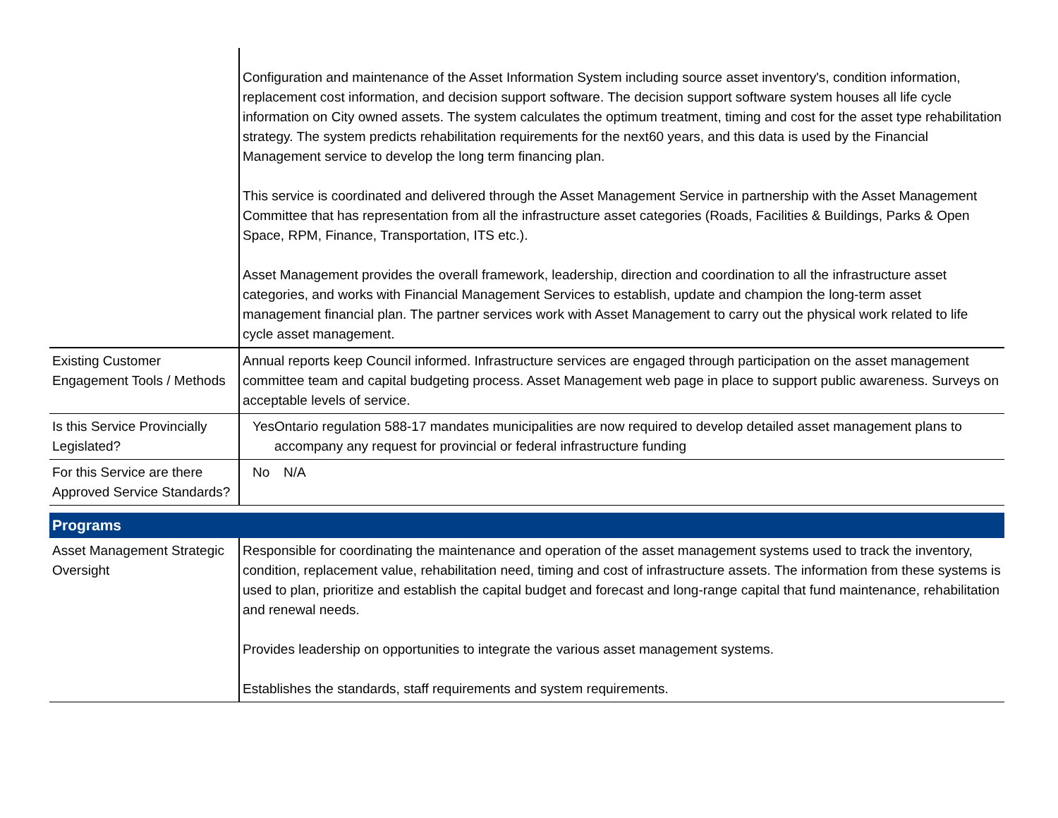| | Configuration and maintenance of the Asset Information System including source asset inventory's, condition information, replacement cost information, and decision support software. The decision support software system houses all life cycle information on City owned assets. The system calculates the optimum treatment, timing and cost for the asset type rehabilitation strategy. The system predicts rehabilitation requirements for the next60 years, and this data is used by the Financial Management service to develop the long term financing plan. This service is coordinated and delivered through the Asset Management Service in partnership with the Asset Management Committee that has representation from all the infrastructure asset categories (Roads, Facilities & Buildings, Parks & Open Space, RPM, Finance, Transportation, ITS etc.). Asset Management provides the overall framework, leadership, direction and coordination to all the infrastructure asset categories, and works with Financial Management Services to establish, update and champion the long-term asset management financial plan. The partner services work with Asset Management to carry out the physical work related to life cycle asset management. |
| Existing Customer Engagement Tools / Methods | Annual reports keep Council informed. Infrastructure services are engaged through participation on the asset management committee team and capital budgeting process. Asset Management web page in place to support public awareness. Surveys on acceptable levels of service. |
| Is this Service Provincially Legislated? | Yes Ontario regulation 588-17 mandates municipalities are now required to develop detailed asset management plans to accompany any request for provincial or federal infrastructure funding |
| For this Service are there Approved Service Standards? | No N/A |
| Programs | |
| Asset Management Strategic Oversight | Responsible for coordinating the maintenance and operation of the asset management systems used to track the inventory, condition, replacement value, rehabilitation need, timing and cost of infrastructure assets. The information from these systems is used to plan, prioritize and establish the capital budget and forecast and long-range capital that fund maintenance, rehabilitation and renewal needs. Provides leadership on opportunities to integrate the various asset management systems. Establishes the standards, staff requirements and system requirements. |